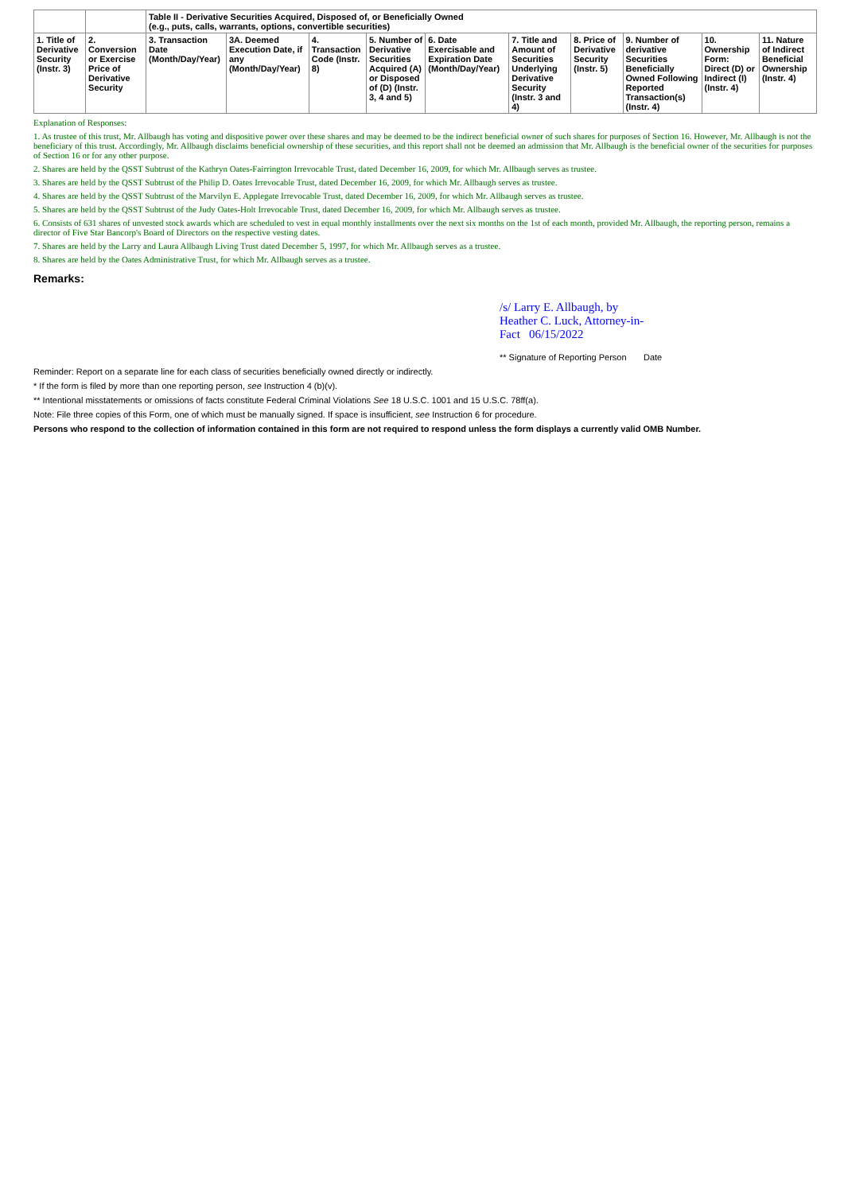| | | Table II - Derivative Securities Acquired, Disposed of, or Beneficially Owned (e.g., puts, calls, warrants, options, convertible securities) | | | | | | | | | |
| 1. Title of Derivative Security (Instr. 3) | 2. Conversion or Exercise Price of Derivative Security | 3. Transaction Date (Month/Day/Year) | 3A. Deemed Execution Date, if any (Month/Day/Year) | 4. Transaction Code (Instr. 8) | 5. Number of Derivative Securities Acquired (A) or Disposed of (D) (Instr. 3, 4 and 5) | 6. Date Exercisable and Expiration Date (Month/Day/Year) | 7. Title and Amount of Securities Underlying Derivative Security (Instr. 3 and 4) | 8. Price of Derivative Security (Instr. 5) | 9. Number of derivative Securities Beneficially Owned Following Reported Transaction(s) (Instr. 4) | 10. Ownership Form: Direct (D) or Indirect (I) (Instr. 4) | 11. Nature of Indirect Beneficial Ownership (Instr. 4) |
Explanation of Responses:
1. As trustee of this trust, Mr. Allbaugh has voting and dispositive power over these shares and may be deemed to be the indirect beneficial owner of such shares for purposes of Section 16. However, Mr. Allbaugh is not the beneficiary of this trust. Accordingly, Mr. Allbaugh disclaims beneficial ownership of these securities, and this report shall not be deemed an admission that Mr. Allbaugh is the beneficial owner of the securities for purposes of Section 16 or for any other purpose.
2. Shares are held by the QSST Subtrust of the Kathryn Oates-Fairrington Irrevocable Trust, dated December 16, 2009, for which Mr. Allbaugh serves as trustee.
3. Shares are held by the QSST Subtrust of the Philip D. Oates Irrevocable Trust, dated December 16, 2009, for which Mr. Allbaugh serves as trustee.
4. Shares are held by the QSST Subtrust of the Marvilyn E. Applegate Irrevocable Trust, dated December 16, 2009, for which Mr. Allbaugh serves as trustee.
5. Shares are held by the QSST Subtrust of the Judy Oates-Holt Irrevocable Trust, dated December 16, 2009, for which Mr. Allbaugh serves as trustee.
6. Consists of 631 shares of unvested stock awards which are scheduled to vest in equal monthly installments over the next six months on the 1st of each month, provided Mr. Allbaugh, the reporting person, remains a director of Five Star Bancorp's Board of Directors on the respective vesting dates.
7. Shares are held by the Larry and Laura Allbaugh Living Trust dated December 5, 1997, for which Mr. Allbaugh serves as a trustee.
8. Shares are held by the Oates Administrative Trust, for which Mr. Allbaugh serves as a trustee.
Remarks:
/s/ Larry E. Allbaugh, by
Heather C. Luck, Attorney-in-
Fact 06/15/2022
** Signature of Reporting Person Date
Reminder: Report on a separate line for each class of securities beneficially owned directly or indirectly.
* If the form is filed by more than one reporting person, see Instruction 4 (b)(v).
** Intentional misstatements or omissions of facts constitute Federal Criminal Violations See 18 U.S.C. 1001 and 15 U.S.C. 78ff(a).
Note: File three copies of this Form, one of which must be manually signed. If space is insufficient, see Instruction 6 for procedure.
Persons who respond to the collection of information contained in this form are not required to respond unless the form displays a currently valid OMB Number.